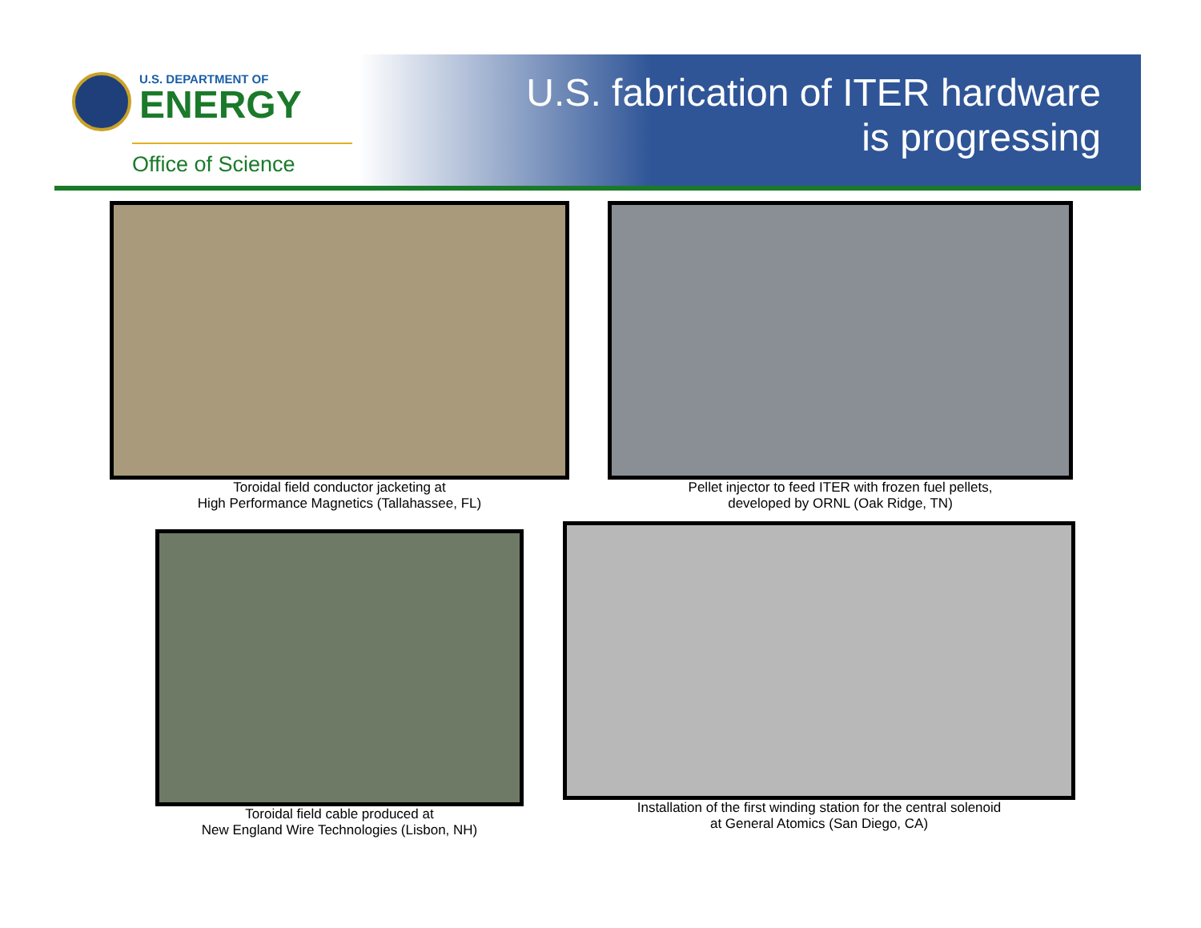U.S. DEPARTMENT OF
ENERGY
Office of Science
U.S. fabrication of ITER hardware
is progressing
Toroidal field conductor jacketing at
High Performance Magnetics (Tallahassee, FL)
Pellet injector to feed ITER with frozen fuel pellets,
developed by ORNL (Oak Ridge, TN)
Toroidal field cable produced at
New England Wire Technologies (Lisbon, NH)
Installation of the first winding station for the central solenoid
at General Atomics (San Diego, CA)